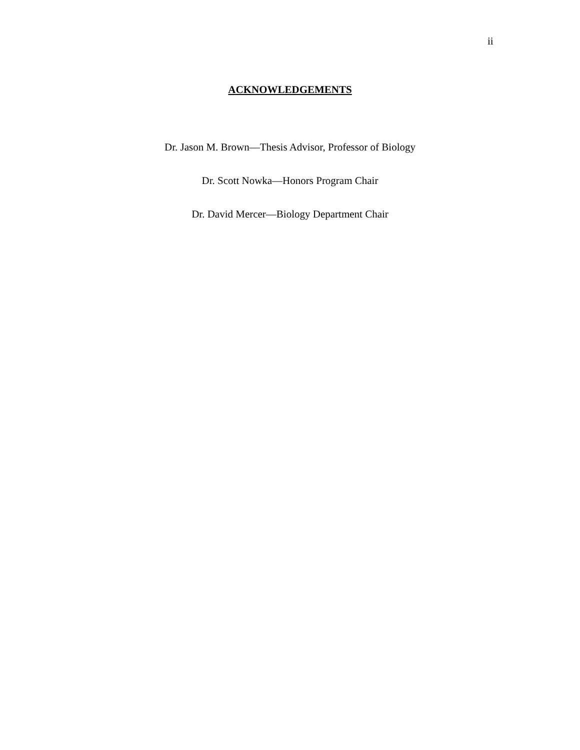ii
ACKNOWLEDGEMENTS
Dr. Jason M. Brown—Thesis Advisor, Professor of Biology
Dr. Scott Nowka—Honors Program Chair
Dr. David Mercer—Biology Department Chair